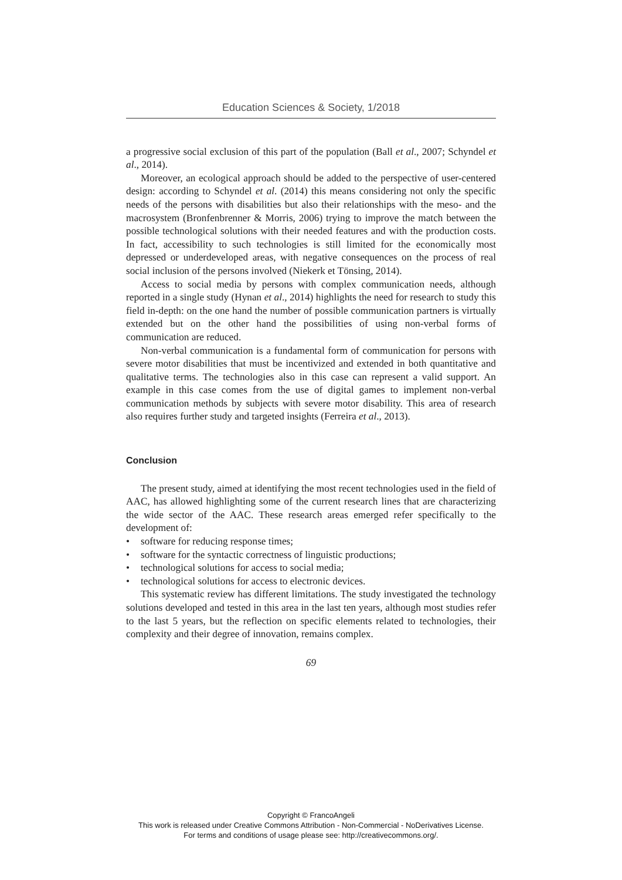Education Sciences & Society, 1/2018
a progressive social exclusion of this part of the population (Ball et al., 2007; Schyndel et al., 2014).
Moreover, an ecological approach should be added to the perspective of user-centered design: according to Schyndel et al. (2014) this means considering not only the specific needs of the persons with disabilities but also their relationships with the meso- and the macrosystem (Bronfenbrenner & Morris, 2006) trying to improve the match between the possible technological solutions with their needed features and with the production costs. In fact, accessibility to such technologies is still limited for the economically most depressed or underdeveloped areas, with negative consequences on the process of real social inclusion of the persons involved (Niekerk et Tönsing, 2014).
Access to social media by persons with complex communication needs, although reported in a single study (Hynan et al., 2014) highlights the need for research to study this field in-depth: on the one hand the number of possible communication partners is virtually extended but on the other hand the possibilities of using non-verbal forms of communication are reduced.
Non-verbal communication is a fundamental form of communication for persons with severe motor disabilities that must be incentivized and extended in both quantitative and qualitative terms. The technologies also in this case can represent a valid support. An example in this case comes from the use of digital games to implement non-verbal communication methods by subjects with severe motor disability. This area of research also requires further study and targeted insights (Ferreira et al., 2013).
Conclusion
The present study, aimed at identifying the most recent technologies used in the field of AAC, has allowed highlighting some of the current research lines that are characterizing the wide sector of the AAC. These research areas emerged refer specifically to the development of:
• software for reducing response times;
• software for the syntactic correctness of linguistic productions;
• technological solutions for access to social media;
• technological solutions for access to electronic devices.
This systematic review has different limitations. The study investigated the technology solutions developed and tested in this area in the last ten years, although most studies refer to the last 5 years, but the reflection on specific elements related to technologies, their complexity and their degree of innovation, remains complex.
69
Copyright © FrancoAngeli
This work is released under Creative Commons Attribution - Non-Commercial - NoDerivatives License.
For terms and conditions of usage please see: http://creativecommons.org/.